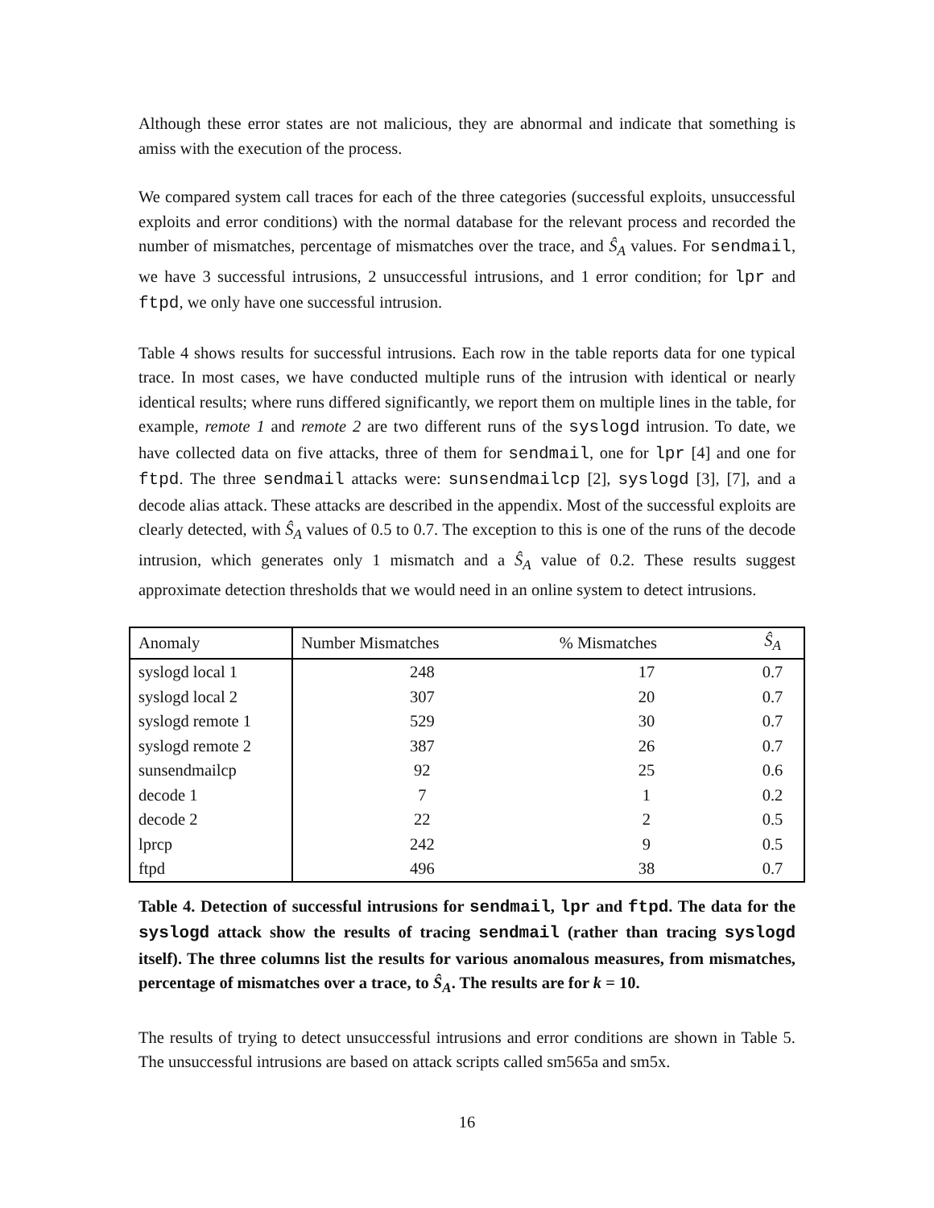Although these error states are not malicious, they are abnormal and indicate that something is amiss with the execution of the process.
We compared system call traces for each of the three categories (successful exploits, unsuccessful exploits and error conditions) with the normal database for the relevant process and recorded the number of mismatches, percentage of mismatches over the trace, and Ŝ<sub>A</sub> values. For sendmail, we have 3 successful intrusions, 2 unsuccessful intrusions, and 1 error condition; for lpr and ftpd, we only have one successful intrusion.
Table 4 shows results for successful intrusions. Each row in the table reports data for one typical trace. In most cases, we have conducted multiple runs of the intrusion with identical or nearly identical results; where runs differed significantly, we report them on multiple lines in the table, for example, remote 1 and remote 2 are two different runs of the syslogd intrusion. To date, we have collected data on five attacks, three of them for sendmail, one for lpr [4] and one for ftpd. The three sendmail attacks were: sunsendmailcp [2], syslogd [3], [7], and a decode alias attack. These attacks are described in the appendix. Most of the successful exploits are clearly detected, with Ŝ<sub>A</sub> values of 0.5 to 0.7. The exception to this is one of the runs of the decode intrusion, which generates only 1 mismatch and a Ŝ<sub>A</sub> value of 0.2. These results suggest approximate detection thresholds that we would need in an online system to detect intrusions.
| Anomaly | Number Mismatches | % Mismatches | Ŝ<sub>A</sub> |
| --- | --- | --- | --- |
| syslogd local 1 | 248 | 17 | 0.7 |
| syslogd local 2 | 307 | 20 | 0.7 |
| syslogd remote 1 | 529 | 30 | 0.7 |
| syslogd remote 2 | 387 | 26 | 0.7 |
| sunsendmailcp | 92 | 25 | 0.6 |
| decode 1 | 7 | 1 | 0.2 |
| decode 2 | 22 | 2 | 0.5 |
| lprcp | 242 | 9 | 0.5 |
| ftpd | 496 | 38 | 0.7 |
Table 4. Detection of successful intrusions for sendmail, lpr and ftpd. The data for the syslogd attack show the results of tracing sendmail (rather than tracing syslogd itself). The three columns list the results for various anomalous measures, from mismatches, percentage of mismatches over a trace, to Ŝ<sub>A</sub>. The results are for k = 10.
The results of trying to detect unsuccessful intrusions and error conditions are shown in Table 5. The unsuccessful intrusions are based on attack scripts called sm565a and sm5x.
16